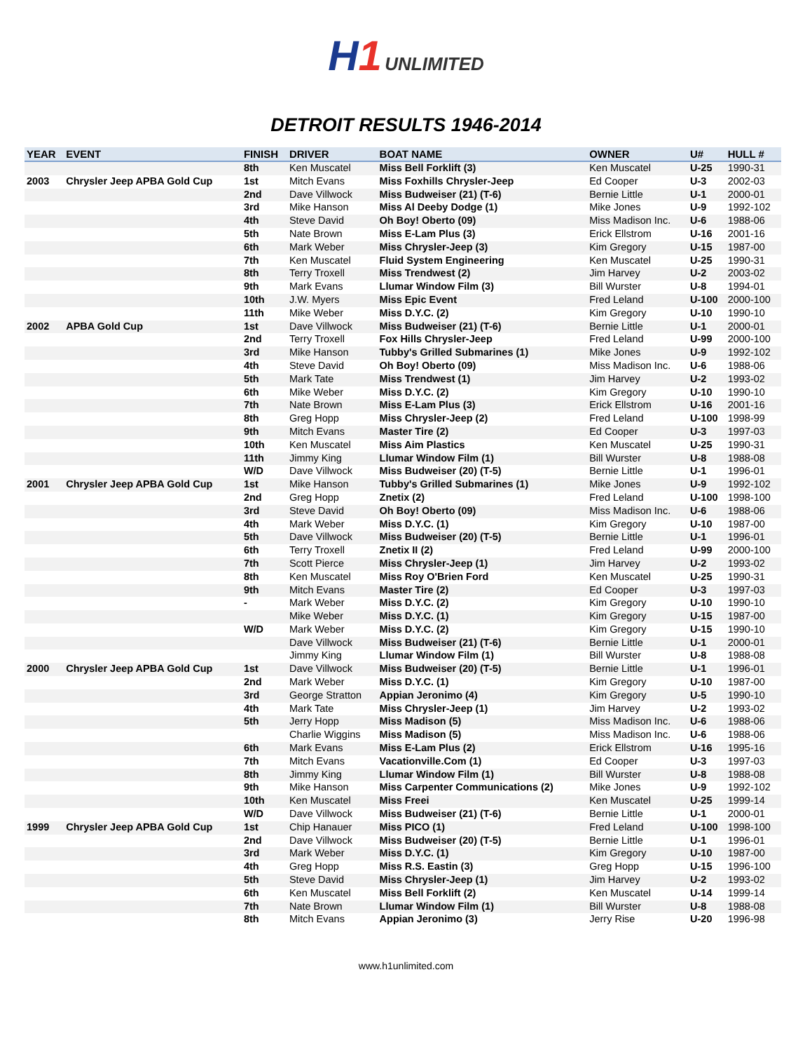H1 UNLIMITED
DETROIT RESULTS 1946-2014
| YEAR | EVENT | FINISH | DRIVER | BOAT NAME | OWNER | U# | HULL # |
| --- | --- | --- | --- | --- | --- | --- | --- |
| | | 8th | Ken Muscatel | Miss Bell Forklift (3) | Ken Muscatel | U-25 | 1990-31 |
| 2003 | Chrysler Jeep APBA Gold Cup | 1st | Mitch Evans | Miss Foxhills Chrysler-Jeep | Ed Cooper | U-3 | 2002-03 |
| | | 2nd | Dave Villwock | Miss Budweiser (21) (T-6) | Bernie Little | U-1 | 2000-01 |
| | | 3rd | Mike Hanson | Miss Al Deeby Dodge (1) | Mike Jones | U-9 | 1992-102 |
| | | 4th | Steve David | Oh Boy! Oberto (09) | Miss Madison Inc. | U-6 | 1988-06 |
| | | 5th | Nate Brown | Miss E-Lam Plus (3) | Erick Ellstrom | U-16 | 2001-16 |
| | | 6th | Mark Weber | Miss Chrysler-Jeep (3) | Kim Gregory | U-15 | 1987-00 |
| | | 7th | Ken Muscatel | Fluid System Engineering | Ken Muscatel | U-25 | 1990-31 |
| | | 8th | Terry Troxell | Miss Trendwest (2) | Jim Harvey | U-2 | 2003-02 |
| | | 9th | Mark Evans | Llumar Window Film (3) | Bill Wurster | U-8 | 1994-01 |
| | | 10th | J.W. Myers | Miss Epic Event | Fred Leland | U-100 | 2000-100 |
| | | 11th | Mike Weber | Miss D.Y.C. (2) | Kim Gregory | U-10 | 1990-10 |
| 2002 | APBA Gold Cup | 1st | Dave Villwock | Miss Budweiser (21) (T-6) | Bernie Little | U-1 | 2000-01 |
| | | 2nd | Terry Troxell | Fox Hills Chrysler-Jeep | Fred Leland | U-99 | 2000-100 |
| | | 3rd | Mike Hanson | Tubby's Grilled Submarines (1) | Mike Jones | U-9 | 1992-102 |
| | | 4th | Steve David | Oh Boy! Oberto (09) | Miss Madison Inc. | U-6 | 1988-06 |
| | | 5th | Mark Tate | Miss Trendwest (1) | Jim Harvey | U-2 | 1993-02 |
| | | 6th | Mike Weber | Miss D.Y.C. (2) | Kim Gregory | U-10 | 1990-10 |
| | | 7th | Nate Brown | Miss E-Lam Plus (3) | Erick Ellstrom | U-16 | 2001-16 |
| | | 8th | Greg Hopp | Miss Chrysler-Jeep (2) | Fred Leland | U-100 | 1998-99 |
| | | 9th | Mitch Evans | Master Tire (2) | Ed Cooper | U-3 | 1997-03 |
| | | 10th | Ken Muscatel | Miss Aim Plastics | Ken Muscatel | U-25 | 1990-31 |
| | | 11th | Jimmy King | Llumar Window Film (1) | Bill Wurster | U-8 | 1988-08 |
| | | W/D | Dave Villwock | Miss Budweiser (20) (T-5) | Bernie Little | U-1 | 1996-01 |
| 2001 | Chrysler Jeep APBA Gold Cup | 1st | Mike Hanson | Tubby's Grilled Submarines (1) | Mike Jones | U-9 | 1992-102 |
| | | 2nd | Greg Hopp | Znetix (2) | Fred Leland | U-100 | 1998-100 |
| | | 3rd | Steve David | Oh Boy! Oberto (09) | Miss Madison Inc. | U-6 | 1988-06 |
| | | 4th | Mark Weber | Miss D.Y.C. (1) | Kim Gregory | U-10 | 1987-00 |
| | | 5th | Dave Villwock | Miss Budweiser (20) (T-5) | Bernie Little | U-1 | 1996-01 |
| | | 6th | Terry Troxell | Znetix II (2) | Fred Leland | U-99 | 2000-100 |
| | | 7th | Scott Pierce | Miss Chrysler-Jeep (1) | Jim Harvey | U-2 | 1993-02 |
| | | 8th | Ken Muscatel | Miss Roy O'Brien Ford | Ken Muscatel | U-25 | 1990-31 |
| | | 9th | Mitch Evans | Master Tire (2) | Ed Cooper | U-3 | 1997-03 |
| | | - | Mark Weber | Miss D.Y.C. (2) | Kim Gregory | U-10 | 1990-10 |
| | | | Mike Weber | Miss D.Y.C. (1) | Kim Gregory | U-15 | 1987-00 |
| | | W/D | Mark Weber | Miss D.Y.C. (2) | Kim Gregory | U-15 | 1990-10 |
| | | | Dave Villwock | Miss Budweiser (21) (T-6) | Bernie Little | U-1 | 2000-01 |
| | | | Jimmy King | Llumar Window Film (1) | Bill Wurster | U-8 | 1988-08 |
| 2000 | Chrysler Jeep APBA Gold Cup | 1st | Dave Villwock | Miss Budweiser (20) (T-5) | Bernie Little | U-1 | 1996-01 |
| | | 2nd | Mark Weber | Miss D.Y.C. (1) | Kim Gregory | U-10 | 1987-00 |
| | | 3rd | George Stratton | Appian Jeronimo (4) | Kim Gregory | U-5 | 1990-10 |
| | | 4th | Mark Tate | Miss Chrysler-Jeep (1) | Jim Harvey | U-2 | 1993-02 |
| | | 5th | Jerry Hopp | Miss Madison (5) | Miss Madison Inc. | U-6 | 1988-06 |
| | | | Charlie Wiggins | Miss Madison (5) | Miss Madison Inc. | U-6 | 1988-06 |
| | | 6th | Mark Evans | Miss E-Lam Plus (2) | Erick Ellstrom | U-16 | 1995-16 |
| | | 7th | Mitch Evans | Vacationville.Com (1) | Ed Cooper | U-3 | 1997-03 |
| | | 8th | Jimmy King | Llumar Window Film (1) | Bill Wurster | U-8 | 1988-08 |
| | | 9th | Mike Hanson | Miss Carpenter Communications (2) | Mike Jones | U-9 | 1992-102 |
| | | 10th | Ken Muscatel | Miss Freei | Ken Muscatel | U-25 | 1999-14 |
| | | W/D | Dave Villwock | Miss Budweiser (21) (T-6) | Bernie Little | U-1 | 2000-01 |
| 1999 | Chrysler Jeep APBA Gold Cup | 1st | Chip Hanauer | Miss PICO (1) | Fred Leland | U-100 | 1998-100 |
| | | 2nd | Dave Villwock | Miss Budweiser (20) (T-5) | Bernie Little | U-1 | 1996-01 |
| | | 3rd | Mark Weber | Miss D.Y.C. (1) | Kim Gregory | U-10 | 1987-00 |
| | | 4th | Greg Hopp | Miss R.S. Eastin (3) | Greg Hopp | U-15 | 1996-100 |
| | | 5th | Steve David | Miss Chrysler-Jeep (1) | Jim Harvey | U-2 | 1993-02 |
| | | 6th | Ken Muscatel | Miss Bell Forklift (2) | Ken Muscatel | U-14 | 1999-14 |
| | | 7th | Nate Brown | Llumar Window Film (1) | Bill Wurster | U-8 | 1988-08 |
| | | 8th | Mitch Evans | Appian Jeronimo (3) | Jerry Rise | U-20 | 1996-98 |
www.h1unlimited.com